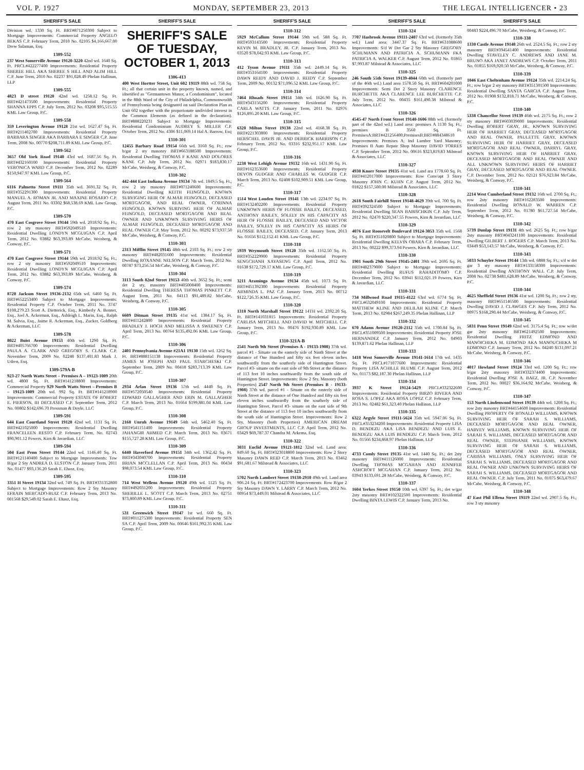VOL P. 1927 MONDAY, SEPTEMBER 23, 2013 THE LEGAL INTELLIGENCER • 23
SHERIFF'S SALE
Division wd. 1330 Sq. Ft. BRT#871250300 Subject to Mortgage Improvements: Commercial Property ANGELO BEKAS C.P. February Term, 2010 No. 02105 $4,166,667.00 Drew Salaman, Esq.
1309-552
237 West Somerville Avenue 19120-3220 42nd wd. 1640 Sq. Ft. PRCL#422277400 Improvements: Residential Property SHEREE HILL AKA SHEREE S HILL AND ALIM HILL C.P. June Term, 2010 No. 02237 $91,028.49 Phelan Hallinan, LLP
1309-555
4823 D street 19120 42nd wd. 1258.12 Sq. Ft. BRT#421473500 Improvements: Residential Property SHANNA EPPS C.P. July Term, 2012 No. 03208 $95,515.55 KML Law Group, P.C.
1309-558
359 Leverington Avenue 19128 21st wd. 1627.47 Sq. Ft. BRT#211402700 Improvements: Residential Property BARBARA SINGER AKA BARBARA E SINGER C.P. June Term, 2008 No. 00770 $208,711.89 KML Law Group, P.C.
1309-562
3657 Old York Road 19140 43rd wd. 1687.56 Sq. Ft. BRT#432160100 Improvements: Residential Property VERONICA WARD C.P. December Term, 2012 No. 02289 $150,947.97 KML Law Group, P.C.
1309-564
6116 Palmetto Street 19111 35th wd. 3691.32 Sq. Ft. BRT#352291300 Improvements: Residential Property MANUEL A. ROMAN JR. AND MAXINE ROSARIO C.P. August Term, 2011 No. 03302 $68,538.69 KML Law Group, P.C.
1309-570
470 East Cosgrove Street 19144 59th wd. 2018.92 Sq. Ft.; row 2 sty masonry BRT#592049510 Improvements: Residential Dwelling LONDYN MCGUIGAN C.P. April Term, 2012 No. 03882 $63,393.89 McCabe, Weisberg, & Conway, P.C.
1309-571
470 East Cosgrove Street 19144 59th wd. 2018.92 Sq. Ft.; row 2 sty masonry BRT#592049510 Improvements: Residential Dwelling LONDYN MCGUIGAN C.P. April Term, 2012 No. 03882 $63,393.89 McCabe, Weisberg, & Conway, P.C.
1309-574
8720 Jackson Street 19136-2132 65th wd. 6460 Sq. Ft. BRT#652253400 Subject to Mortgage Improvements: Residential Property C.P. October Term, 2011 No. 3747 $108,279.23 Scott A. Dietterick, Esq., Kimberly A. Bonner, Esq., Joel A. Ackerman, Esq., Ashleigh L. Marin, Esq., Ralph M. Salvia, Esq., Jaime R. Ackerman, Esq., Zucker, Goldberg & Ackerman, LLC
1309-578
8022 Buist Avenue 19153 40th wd. 1290 Sq. Ft. BRT#405766700 Improvements: Residential Dwelling PAULA A. CLARK AND GREGORY S. CLARK C.P. November Term, 2009 No. 02248 $137,401.83 Mark J. Udren, Esq.
1309-579A-B
923-27 North Watts Street – Premises A – 19123-1009 20th wd. 4800 Sq. Ft. BRT#141218800 Improvements: Commercial Property 929 North Watts Street – Premises B – 19123-1009 20th wd. 992 Sq. Ft. BRT#141218900 Improvements: Commercial Property ESTATE OF ROBERT E. PIERSON, III DECEASED C.P. September Term, 2012 No. 00802 $142,696.70 Pressman & Doyle, LLC
1309-591
644 East Courtland Street 19120 42nd wd. 1131 Sq. Ft. BRT#421025000 Improvements: Residential Dwelling FRANCELEEN RESTO C.P. February Term, No. 02743 $90,901.12 Powers, Kirn & Javardian, LLC
1309-594
504 East Penn Street 19144 22nd wd. 1146.40 Sq. Ft. BRT#121140400 Subject to Mortgage Improvements: Tow B/gar 2 Sty ANDREA D. ELSTON C.P. January Term, 2011 No. 01477 $93,136.20 Sarah E. Ehasz, Esq.
1309-595
3351 H Street 19134 32nd wd. 749 Sq. Ft. BRT#331352800 Subject to Mortgage Improvements: Row 2 Sty Masonry EFRAIN MERCADO-RUIZ C.P. February Term, 2013 No. 001568 $29,549.02 Sarah E. Ehasz, Esq.
SHERIFF'S SALE
SHERIFF'S SALE OF TUESDAY, OCTOBER 1, 2013
1306-413
400 West Hortter Street, Unit 602 19119 88th wd. 758 Sq. Ft.; all that certain unit in the property known, named, and idnetified as "Germantown Manor, a Condominium", located in the 88th Ward of the City of Philadelphia, Commonwealth of Pennsylvania being designated on said Declaration Plan as Unit 602 together with the proporionate undivided interest in the Common Elements (as defined in the declaration). BRT#888220231 Subject to Mortgage Improvements: Residential Condominium AUDREY S. MILLER C.P. October Term, 2012 No. 4306 $11,069.14 Hal A. Barrow, Esq
1310-301
12455 Barbary Road 19154 66th wd. 3160 Sq. Ft.; row b/gar 2 sty masonry BRT#663188500 Improvements: Residential Dwelling THOMAS F KANE AND DOLORES KANE C.P. July Term, 2012 No. 02971 $183,830.17 McCabe, Weisberg, & Conway, P.C.
1310-302
442-444 East Indiana Avenue 19134 7th wd. 1849.5 Sq. Ft.; row 2 sty masonry BRT#071240600 Improvements: Residential Dwelling KEITH FEINGOLD, KNOWN SURVIGING HEIR OF ALMAR FEINGOLD, DECEASED MORTGAGOR, AND REAL OWNER, CORINNA FEINGOLD, KNOWN SURIVING HEIR OF ALMAR FEINGOLD, DECEASED MORTGAGOR AND REAL OWNER AND UNKNOWN SURVIVING HEIRS OF ALMAR FEINGOLD, DECEASED MORTGAGOR AND REAL OWNER C.P. May Term, 2012 No. 00292 $73,937.50 McCabe, Weisberg, & Conway, P.C.
1310-303
2313 Mifflin Street 19145 48th wd. 2103 Sq. Ft.; row 2 sty masonry BRT#482031600 Improvements: Residential Dwelling ROXANNE NELSON C.P. March Term, 2012 No. 00787 $73,256.54 McCabe, Weisberg, & Conway, P.C.
1310-304
3113 South 82nd Street 19153 40th wd. 3652 Sq. Ft.; semi det 2 sty, masonry BRT#405008400 Improvements: Residential Dwelling THERESA THOMAS PINKETT C.P. August Term, 2011 No. 04113 $91,489.82 McCabe, Weisberg, & Conway, P.C.
1310-305
6609 Ditman Street 19135 41st wd. 1384.17 Sq. Ft. BRT#411242800 Improvements: Residential Property BRADLEY J. HOCH AND MELISSA A SWEENEY C.P. April Term, 2013 No. 00764 $135,492.06 KML Law Group, P.C.
1310-306
2401 Pennsylvania Avenue #21A1 19130 15th wd. 1262 Sq. Ft. BRT#888151138 Improvements: Residential Property JAMES M JOSEPH AND PAUL STARCHESKI C.P. September Term, 2009 No. 00418 $283,713.39 KML Law Group, P.C.
1310-307
2934 Arlan Street 19136 57th wd. 4440 Sq. Ft. BRT#572050540 Improvements: Residential Property EDWARD GALLAGHER AND ERIN M. GALLAGHER C.P. March Term, 2013 No. 01664 $199,881.04 KML Law Group, P.C.
1310-308
2168 Unruh Avenue 19149 54th wd. 5462.40 Sq. Ft. BRT#541151400 Improvements: Residential Property JAHANGIR AHMED C.P. March Term, 2013 No. 03671 $155,727.28 KML Law Group, P.C.
1310-309
6440 Haverford Avenue 19151 34th wd. 1362.42 Sq. Ft. BRT#343040700 Improvements: Residential Property BRIAN MCCLELLAN C.P. April Term, 2013 No. 00434 $98,073.54 KML Law Group, P.C.
1310-310
714 West Wellens Avenue 19120 49th wd. 1125 Sq. Ft. BRT#492031200 Improvements: Residential Property SHERILLE L. SCOTT C.P. March Term, 2013 No. 02751 $73,800.89 KML Law Group, P.C.
1310-311
531 Greenwich Street 19147 1st wd. 660 Sq. Ft. BRT#011275300 Improvements: Residential Property SEN SA C.P. April Term, 2009 No. 00646 $161,992.35 KML Law Group, P.C.
SHERIFF'S SALE
1310-312
5929 McCallum Street 19144 59th wd. 588 Sq. Ft. BRT#593143500 Improvements: Residential Property KEVIN M. BRADLEY, JR. C.P. January Term, 2013 No. 03520 $78,042.93 KML Law Group, P.C.
1310-313
412 Tyson Avenue 19111 35th wd. 2449.14 Sq. Ft. BRT#353164100 Improvements: Residential Property DAWN REIDY AND DAVID J. REIDY C.P. September Term, 2009 No. 00132 $71,096.52 KML Law Group, P.C.
1310-314
7464 Rhoads Street 19151 34th wd. 1626.90 Sq. Ft. BRT#343156200 Improvements: Residential Property CARLA WATTS C.P. January Term, 2011 No. 02976 $126,895.20 KML Law Group, P.C.
1310-315
6320 Milton Street 19138 22nd wd. 4168.38 Sq. Ft. BRT#221303800 Improvements: Residential Property HERSCHEL DAVIS JR. AND DERRICK HARRISON C.P. February Term, 2012 No. 03316 $232,951.17 KML Law Group, P.C.
1310-316
2238 West Lehigh Avenue 19132 16th wd. 1431.90 Sq. Ft. BRT#162353600 Improvements: Residential Property DEVON GUDGER AND CHARLES W. GUDGER C.P. March Term, 2013 No. 02408 $102,909.51 KML Law Group, P.C.
1310-317
1514 West Louden Street 19141 13th wd. 2234.97 Sq. Ft. BRT#132402200 Improvements: Residential Property UNKNOWN HERIS OF FLOSSIE BAILEY, DECEASED, ANTHONY BAILEY, SOLELY IN HIS CAPACITY AS HEIR OF FLOSSIE BAILEY, DECEASED AND VICTOR BAILEY, SOLELY IN HIS CAPACITY AS HEIRS OF FLOSSIE BAILEY, DECEASED. C.P. January Term, 2013 No. 01656 $112,152.41 KML Law Group, P.C.
1310-318
5939 Weymouth Street 19120 35th wd. 1162.50 Sq. Ft. BRT#352229900 Improvements: Residential Property SENGCHANH XAYASENG C.P. April Term, 2012 No. 01638 $172,729.17 KML Law Group, P.C.
1310-319
3211 Aramingo Avenue 19134 45th wd. 1073 Sq. Ft. BRT#451392300 Improvements: Residential Property ARMINDA L. PAZ C.P. January Term, 2013 No. 00712 $122,726.35 KML Law Group, P.C.
1310-320
1318 North Marshall Street 19122 14TH wd. 2392.20 Sq. Ft. BRT#141031815 Improvements: Residential Property CARLISA MITCHELL AND DAVID W. MITCHELL C.P. January Term, 2013 No. 00476 $192,930.89 KML Law Group, P.C.
1310-321A-B
2541 North 9th Street (Premises A - 19133-1908) 37th wd. parcel #1 - Situate on the easterly side of Ninth Street at the distance of One Hundred and fifty six feet eleven inches southwardly from the southerly side of Huntington Street. Parcel #3- situate on the east side of 9th Street at the distance of 113 feet 10 inches southwardly from the south side of Huntington Street. Improvements: Row 2 Sty, Masonry (both Properties) 2547 North 9th Street (Premises B - 19133-1908) 37th wd. parcel #1 - Situate on the easterly side of Ninth Street at the distance of One Hundred and fifty six feet eleven inches southwardly from the southerly side of Huntington Street. Parcel #3- situate on the east side of 9th Street at the distance of 113 feet 10 inches southwardly from the south side of Huntington Street. Improvements: Row 2 Sty, Masonry (both Properties) AMERICAN DREAM GROUP INVESTMENTS, LLC C.P. April Term, 2012 No. 03429 $69,787.37 Chandra M. Arkema, Esq.
1310-322
3031 Euclid Avenue 19121-1812 32nd wd. Land area: 849.60 Sq. Ft. BRT#323018800 Improvements: Row 2 Story Masonry DAWN REID C.P. March Term, 2013 No. 03462 $91,681.67 Milstead & Associates, LLC
1310-323
5702 North Lambert Street 19138-2910 49th wd. Land area 906.24 Sq. Ft. BRT#172423700 Improvements: Row B/gar 2 Sty Masonry DAWN Y. LARRY C.P. March Term, 2012 No. 00954 $73,449.01 Milstead & Associates, LLC
SHERIFF'S SALE
1310-324
7707 Hasbrook Avenue 19111-2407 63rd wd. (formerly 35th wd.) Land area: 3447.37 Sq. Ft. BRT#631088600 Improvements: S/d W Det Gar 2 Sty Masonry GREGORY SCHUMANN AND PATRICIA A. SCHUMANN FKA PATRICIA A. WALKER C.P. August Term, 2012 No. 01865 $7,993.87 Milstead & Associates, LLC
1310-325
246 South 55th Street 19139-4044 60th wd. (formerly part of the 46th wd.) Land area 1578.50 Sq. Ft. BRT#604201000 Improvements: Semi Det 2 Story Masonry CLARENCE BURCHETTE AKA CLARENCE LEE BURCHETTE C.P. July Term, 2012 No. 00435 $161,490.38 Milstead & Associates, LLC
1310-326
4545-47 North Front Street 19140-1606 88th wd. (formerly part of the 42nd wd.) Land area: premises A 1130 Sq. Ft.; premises B 3560 Sq. Ft. PremisesA:BRT#421256400;PremisesB:BRT#884348610 Improvements: Premises A: Ind Lumber Yard Masonry; Premises B Auto Repair Shop Masonry DAVID TORRES C.P. September Term, 2012 No. 00616 $323,819.83 Milstead & Associates, LLC
1310-327
4930 Knorr Street 19135 41st wd. Land ara 1778.60 Sq. Ft. BRT#412017000 Improvements: Row Conv/apt 3 Story Masonry JOHN C. KUHN C.P. August Term, 2012 No. 01822 $157,500.00 Milstead & Associates, LLC
1310-328
2618 South Fairhill Street 19148-4629 39th wd. 700 Sq. Ft. BRT#392324500 Subject to Mortgage Improvements: Residential Dwelling SEAN BABISCHKIN C.P. July Term, 2012 No. 02470 $220,347.55 Powers, Kirn & Javardian, LLC
1310-329
4076 East Roosevelt Boulevard 19124-3053 35th wd. 1568 Sq. Ft. BRT#351020800 Subject to Mortgage Improvements: Residential Dwelling KELVIN OBARA C.P. February Term, 2013 No. 00222 $99,373.94 Powers, Kirn & Javardian, LLC
1310-330
1901 South 29th Street 19145-2401 39th wd. 2695 Sq. Ft. BRT#482379000 Subject to Mortgage Improvements: Residential Dwelling RUFUS RAHADITOMO C.P. December Term, 2012 No. 03941 $112,021.19 Powers, Kirn & Javardian, LLC
1310-331
734 Millwood Road 19115-4122 63rd wd. 6774 Sq. Ft. PRCL#632049100 Improvements: Residential Property MATTHEW KLINE AND DELILAH KLINE C.P. March Term, 2013 No. 02984 $267,249.35 Phelan Hallinan, LLP
1310-332
670 Adams Avenue 19120-2112 35th wd. 1700.84 Sq. Ft. PRCL#351009500 Improvements: Residential Property JOSE HERNANDEZ C.P. January Term, 2012 No. 04903 $139,871.62 Phelan Hallinan, LLP
1310-333
1418 West Somerville Avenue 19141-1614 17th wd. 1435 Sq. Ft. PRCL#171077600 Improvements: Residential Property LISA ACHILLE BLUME C.P. August Term, 2012 No. 01173 $82,187.30 Phelan Hallinan, LLP
1310-334
3937 K Street 19124-5429 PRCL#332322600 Improvements: Residential Property BIRZO RIVERA AND ROSA S. LOPEZ AKA ROSA LOPEZ C.P. February Term, 2013 No. 02482 $61,323.40 Phelan Hallinan, LLP
1310-335
6322 Argyle Street 19111-5624 35th wd. 5947.06 Sq. Ft. PRCL#353234200 Improvements: Residential Property LISA D. BENDEZU AKA LISA BENDEZU AND LUIS E. BENDEZU AKA LUIS BENDEZU C.P. March Term, 2012 No. 01566 $234,868.97 Phelan Hallinan, LLP
1310-336
4733 Comly Street 19135 41st wd. 1440 Sq. Ft.; det 2sty masonry BRT#411126000 Improvements: Residential Dwelling THOMAS MCGAHAN AND JENNIFER ASHCROFT MCGAHAN C.P. January Term, 2012 No. 03943 $133,691.28 McCabe, Weisberg, & Conway, P.C.
1310-337
1604 Yerkes Street 19150 10th wd. 6397 Sq. Ft.; det w/gar 2sty masonry BRT#102322500 Improvements: Residential Dwelling BINTA LEWIS C.P. January Term, 2013 No.
SHERIFF'S SALE
00483 $224,496.70 McCabe, Weisberg, & Conway, P.C.
1310-338
1330 Castle Avenue 19148 26th wd. 2524.5 Sq. Ft.; row 2 sty masonry BRT#394541400 Improvements: Residential Dwelling STAVELEY C. ANDREWS AND JANE M. BRUNO AKA JANET ANDREWS C.P. October Term, 2011 No. 01855 $169,920.50 McCabe, Weisberg, & Conway, P.C.
1310-339
1046 East Cheltenham Avenue 19124 35th wd. 2214.24 Sq. Ft.; row b/gar 2 sty masonry BRT#351301500 Improvements: Residential Dwelling SANTA GARCIA C.P. August Term, 2012 No. 01908 $132,818.71 McCabe, Weisberg, & Conway, P.C.
1310-340
5338 Chancellor Street 19139 46th wd. 2175 Sq. Ft.; row 2 sty masonry BRT#603039000 Improvements: Residential Dwelling ROBERT GRAY, JR., KNOWN SURVIVING HEIR OF HARRIET GRAY, DECEASED MORTGAGOR AND REAL OWNER, PAULETTE GRAY, KNOWN SURVIVING HEIR OF HARRIET GRAY, DECEASED MORTGAGOR AND REAL OWNER, DARRYL GRAY, KNOWN SURVIVING HEIR OF HARRIET GRAY, DECEASED MORTGAGOR AND REAL OWNER AND ALL UNKNOWN SURVIVING HEIRS OF HARRIET GRAY, DECEASED MORTGAGOR AND REAL OWNER. C.P. December Term, 2012 No. 02121 $76,923.84 McCabe, Weisberg, & Conway, P.C.
1310-341
2214 West Cumberland Street 19132 16th wd. 2700 Sq. Ft.; row 2sty masonry BRT#162283500 Improvements: Residential Dwelling RONALD W. WARREN C.P. September Term, 2012 No. 01780 $61,727.54 McCabe, Weisberg, & Conway, P.C.
1310-342
5739 Dunlap Street 19131 4th wd. 2625 Sq. Ft.; row b/gar 2sty masonry BRT#043241100 Improvements: Residential Dwelling GILBERT J. ROGERS C.P. March Term, 2013 No. 03449 $53,143.57 McCabe, Weisberg, & Conway, P.C.
1310-343
5033 Schuyler Street 19144 13th wd. 6888 Sq. Ft.; s/d w det gar 3 sty masonry BRT#133158300 Improvements: Residential Dwelling ANTHONY WALL C.P. July Term, 2008 No. 02738 $481,628.89 McCabe, Weisberg, & Conway, P.C.
1310-344
4625 Sheffield Street 19136 41st wd. 1200 Sq. Ft.; row 2 sty, masonry BRT#651146500 Improvements: Residential Dwelling DAVID J. CLAWGES C.P. July Term, 2012 No. 00975 $168,290.44 McCabe, Weisberg, & Conway, P.C.
1310-345
5831 Penn Street 19149 62nd wd. 3175.4 Sq. Ft.; row w/det gar 2sty masonry BRT#621492500 Improvements: Residential Dwelling FRITZ EDMOND AND MANOICHEKA M. EDMOND AKA MANOUCHEKA M EDMOND C.P. January Term, 2012 No. 04240 $131,097.21 McCabe, Weisberg, & Conway, P.C.
1310-346
4017 Howland Street 19124 33rd wd. 1200 Sq. Ft.; row b/gar 2sty masonry BRT#332374400 Improvements: Residential Dwelling JOSE A. BAEZ, JR. C.P. November Term, 2012 No. 00027 $36,164.92 McCabe, Weisberg, & Conway, P.C.
1310-347
153 North Lindenwood Street 19139 44th wd. 1208 Sq. Ft.; row 2sty masonry BRT#44154600 Improvements: Residential Dwelling PROPERTY OF RONALD WILLIAMS, KNOWN SURVIVING HEIR OF SARAH S. WILLIAMS, DECEASED MORTGAGOR AND REAL OWNER, HARVEY WILLIAMS, KNOWN SURVIVING HEIR OF SARAH S. WILLIAMS, DECEASED MORTGAGOR AND REAL OWNER, STEPHANIE WILLIAMS, KNOWN SURVIVING HEIR OF SARAH S. WILLIAMS, DECEASED MORTGAGOR AND REAL OWNER, CARISSA WILLIAMS, ONLY SURVIVING HEIR OF SARAH S. WILLIAMS, DECEASED MORTGAGOR AND REAL OWNER AND UNKOWN SURVIVING HEIRS OF SARAH S. WILLIAMS, DECEASED MORTGAGOR AND REAL OWNER. C.P. July Term, 2011 No. 01075 $63,479.67 McCabe, Weisberg, & Conway, P.C.
1310-348
47 East Phil Ellena Street 19119 22nd wd. 2907.5 Sq. Ft.; row 3 sty masonry